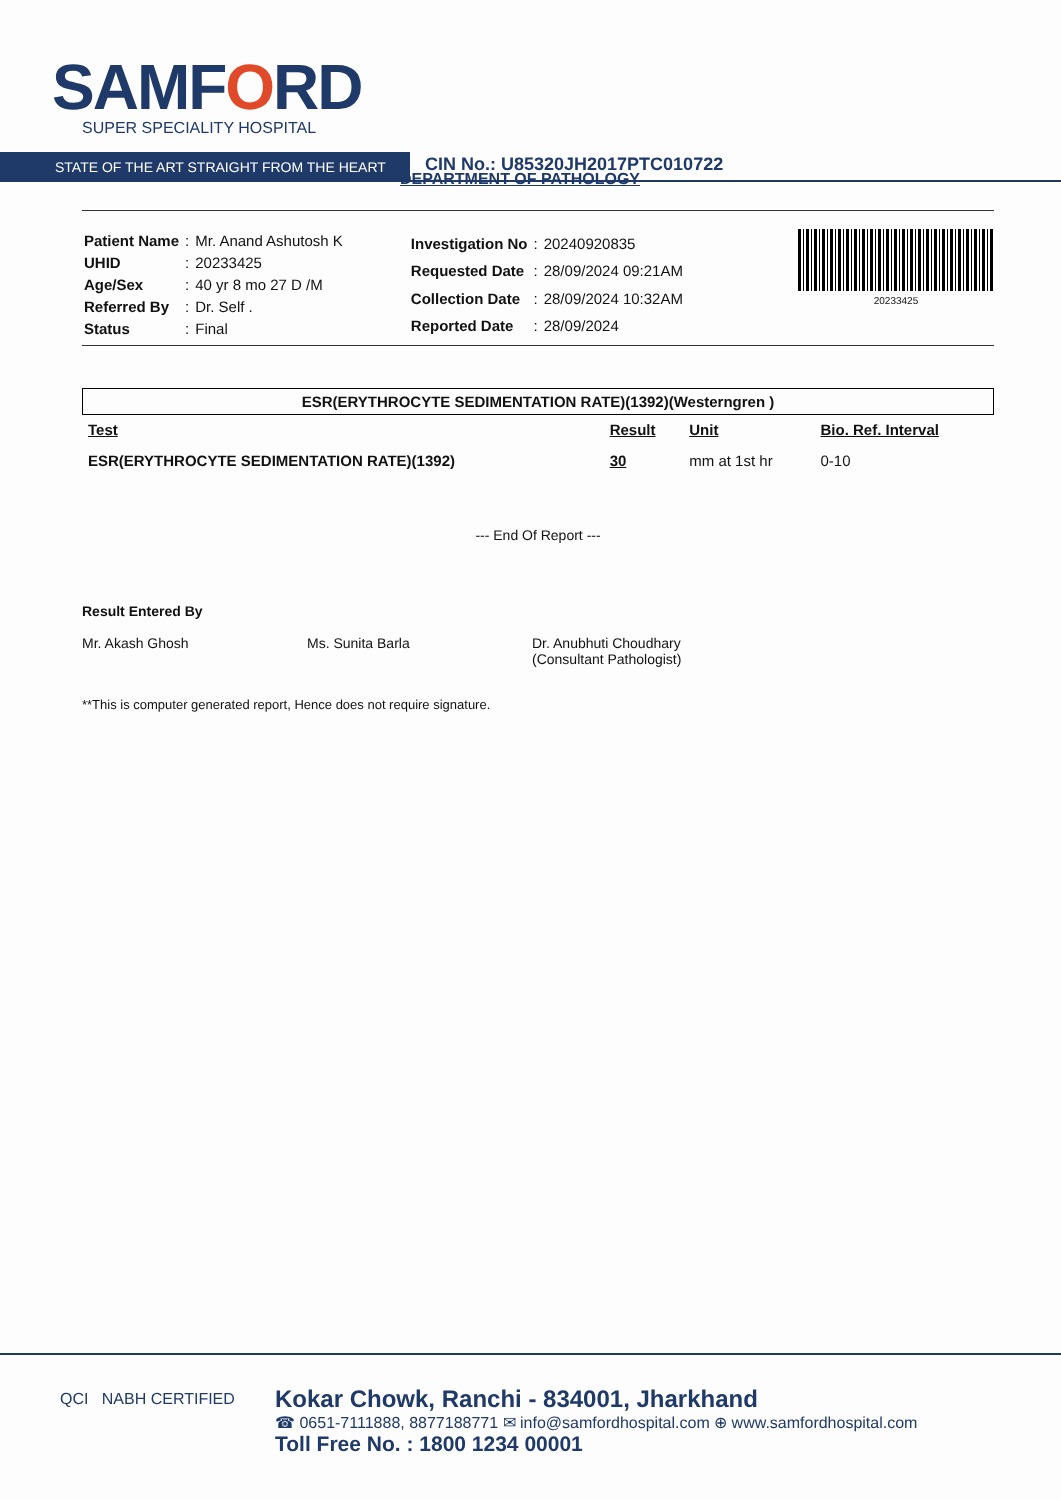SAMFORD
SUPER SPECIALITY HOSPITAL
STATE OF THE ART STRAIGHT FROM THE HEART CIN No.: U85320JH2017PTC010722
DEPARTMENT OF PATHOLOGY
| Patient Name | : | Mr. Anand Ashutosh K |
| UHID | : | 20233425 |
| Age/Sex | : | 40 yr 8 mo 27 D /M |
| Referred By | : | Dr. Self . |
| Status | : | Final |
| Investigation No | : | 20240920835 |
| Requested Date | : | 28/09/2024 09:21AM |
| Collection Date | : | 28/09/2024 10:32AM |
| Reported Date | : | 28/09/2024 |
20233425
ESR(ERYTHROCYTE SEDIMENTATION RATE)(1392)(Westerngren )
| Test | Result | Unit | Bio. Ref. Interval |
| --- | --- | --- | --- |
| ESR(ERYTHROCYTE SEDIMENTATION RATE)(1392) | 30 | mm at 1st hr | 0-10 |
--- End Of Report ---
Result Entered By
Mr. Akash Ghosh
Ms. Sunita Barla
Dr. Anubhuti Choudhary
(Consultant Pathologist)
**This is computer generated report, Hence does not require signature.
QCI NABH CERTIFIED
Kokar Chowk, Ranchi - 834001, Jharkhand
☎ 0651-7111888, 8877188771 ✉ info@samfordhospital.com ⊕ www.samfordhospital.com
Toll Free No. : 1800 1234 00001